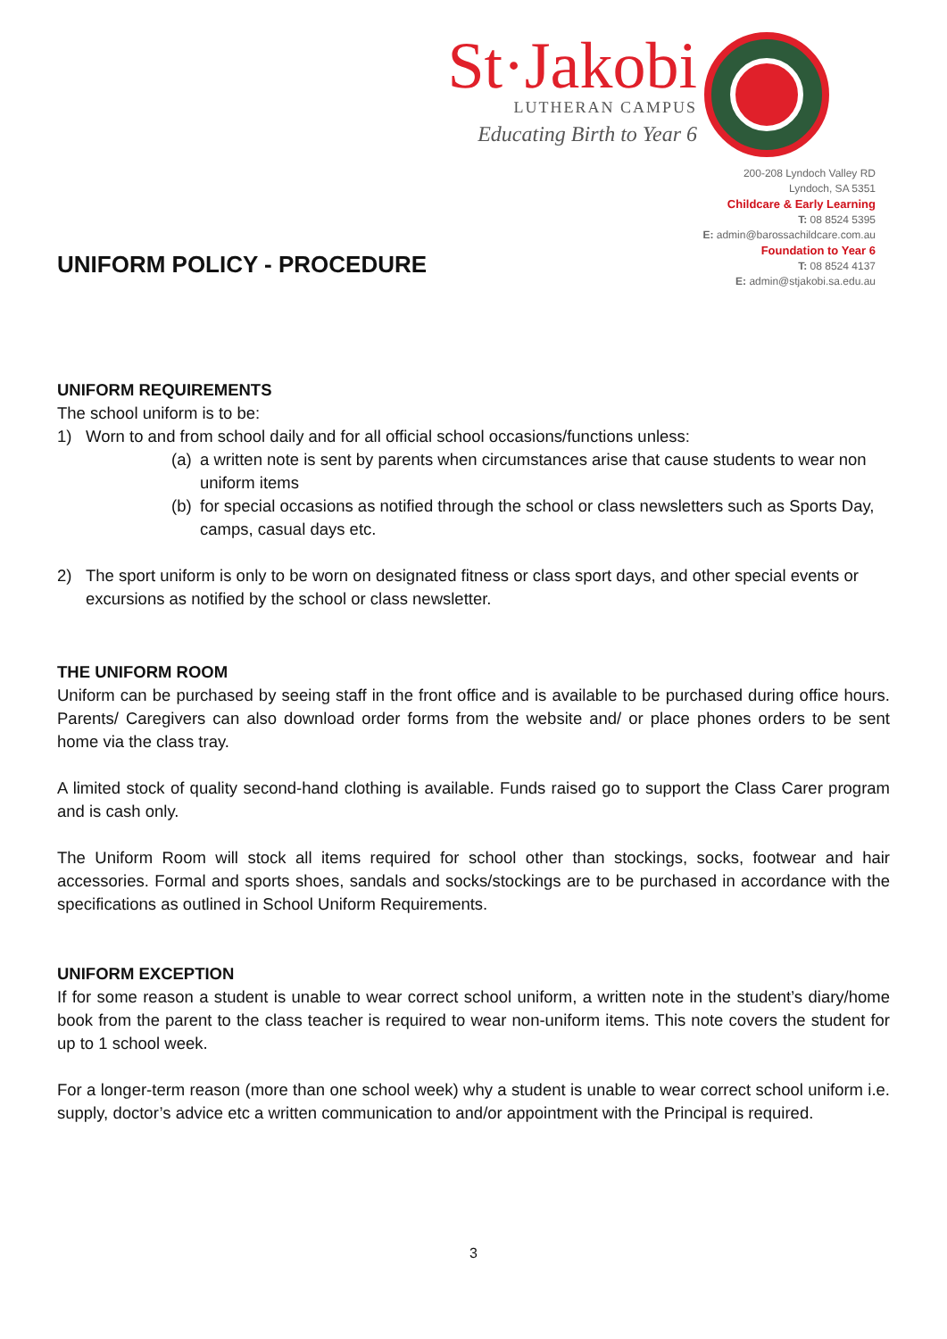St·Jakobi
LUTHERAN CAMPUS
Educating Birth to Year 6
UNIFORM POLICY - PROCEDURE
200-208 Lyndoch Valley RD
Lyndoch, SA 5351
Childcare & Early Learning
T: 08 8524 5395
E: admin@barossachildcare.com.au
Foundation to Year 6
T: 08 8524 4137
E: admin@stjakobi.sa.edu.au
UNIFORM REQUIREMENTS
The school uniform is to be:
1) Worn to and from school daily and for all official school occasions/functions unless:
(a)
a written note is sent by parents when circumstances arise that cause students to wear non uniform items
(b)
for special occasions as notified through the school or class newsletters such as Sports Day, camps, casual days etc.
2) The sport uniform is only to be worn on designated fitness or class sport days, and other special events or excursions as notified by the school or class newsletter.
THE UNIFORM ROOM
Uniform can be purchased by seeing staff in the front office and is available to be purchased during office hours. Parents/ Caregivers can also download order forms from the website and/ or place phones orders to be sent home via the class tray.
A limited stock of quality second-hand clothing is available. Funds raised go to support the Class Carer program and is cash only.
The Uniform Room will stock all items required for school other than stockings, socks, footwear and hair accessories. Formal and sports shoes, sandals and socks/stockings are to be purchased in accordance with the specifications as outlined in School Uniform Requirements.
UNIFORM EXCEPTION
If for some reason a student is unable to wear correct school uniform, a written note in the student’s diary/home book from the parent to the class teacher is required to wear non-uniform items. This note covers the student for up to 1 school week.
For a longer-term reason (more than one school week) why a student is unable to wear correct school uniform i.e. supply, doctor’s advice etc a written communication to and/or appointment with the Principal is required.
3